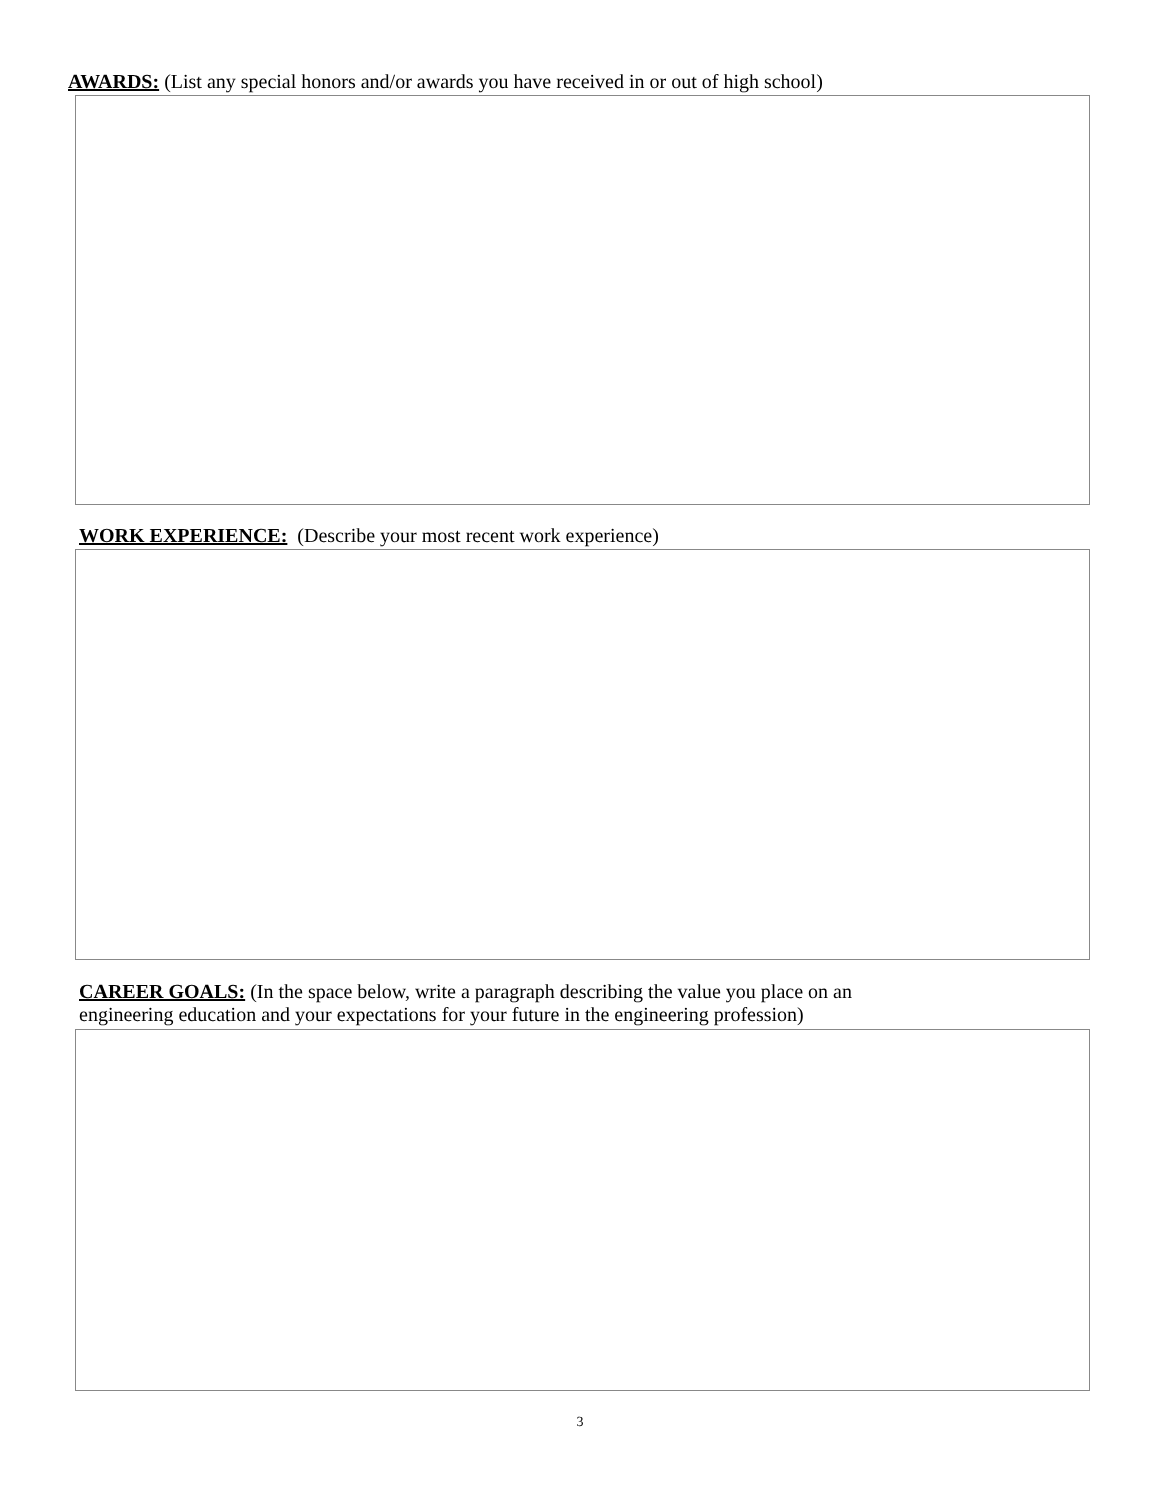AWARDS: (List any special honors and/or awards you have received in or out of high school)
WORK EXPERIENCE: (Describe your most recent work experience)
CAREER GOALS: (In the space below, write a paragraph describing the value you place on an
engineering education and your expectations for your future in the engineering profession)
3